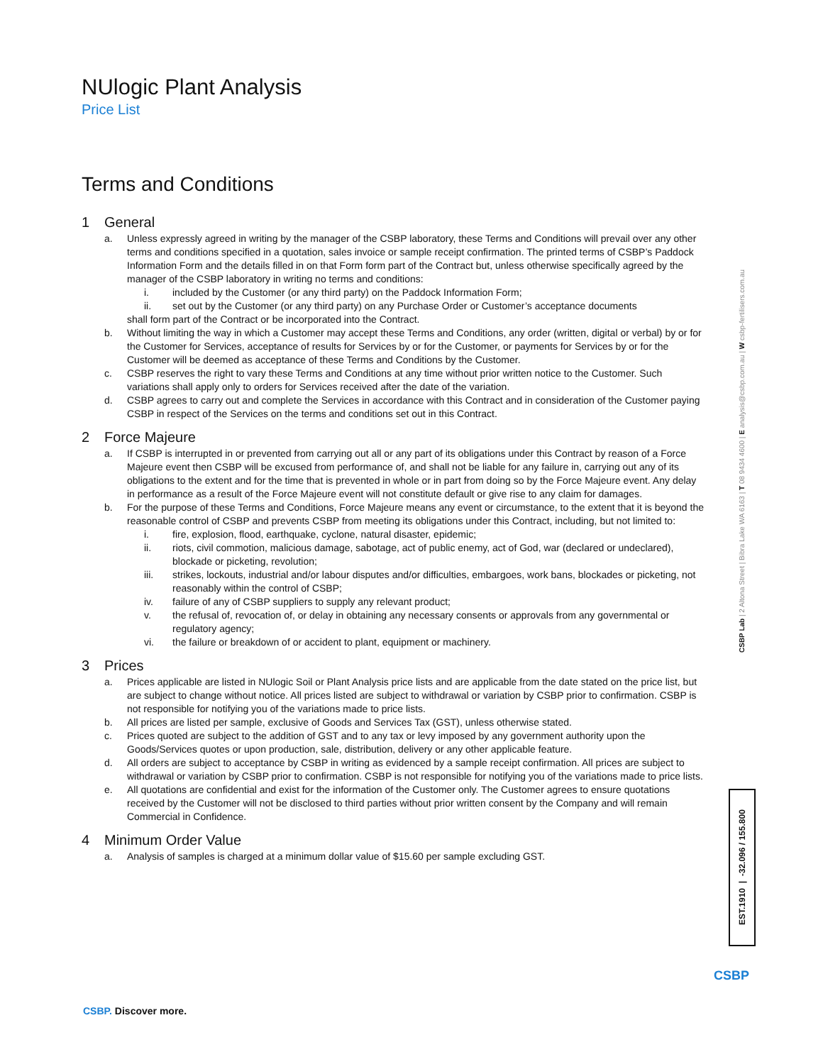NUlogic Plant Analysis
Price List
Terms and Conditions
1 General
a. Unless expressly agreed in writing by the manager of the CSBP laboratory, these Terms and Conditions will prevail over any other terms and conditions specified in a quotation, sales invoice or sample receipt confirmation. The printed terms of CSBP’s Paddock Information Form and the details filled in on that Form form part of the Contract but, unless otherwise specifically agreed by the manager of the CSBP laboratory in writing no terms and conditions:
i. included by the Customer (or any third party) on the Paddock Information Form;
ii. set out by the Customer (or any third party) on any Purchase Order or Customer’s acceptance documents
shall form part of the Contract or be incorporated into the Contract.
b. Without limiting the way in which a Customer may accept these Terms and Conditions, any order (written, digital or verbal) by or for the Customer for Services, acceptance of results for Services by or for the Customer, or payments for Services by or for the Customer will be deemed as acceptance of these Terms and Conditions by the Customer.
c. CSBP reserves the right to vary these Terms and Conditions at any time without prior written notice to the Customer. Such variations shall apply only to orders for Services received after the date of the variation.
d. CSBP agrees to carry out and complete the Services in accordance with this Contract and in consideration of the Customer paying CSBP in respect of the Services on the terms and conditions set out in this Contract.
2 Force Majeure
a. If CSBP is interrupted in or prevented from carrying out all or any part of its obligations under this Contract by reason of a Force Majeure event then CSBP will be excused from performance of, and shall not be liable for any failure in, carrying out any of its obligations to the extent and for the time that is prevented in whole or in part from doing so by the Force Majeure event. Any delay in performance as a result of the Force Majeure event will not constitute default or give rise to any claim for damages.
b. For the purpose of these Terms and Conditions, Force Majeure means any event or circumstance, to the extent that it is beyond the reasonable control of CSBP and prevents CSBP from meeting its obligations under this Contract, including, but not limited to:
i. fire, explosion, flood, earthquake, cyclone, natural disaster, epidemic;
ii. riots, civil commotion, malicious damage, sabotage, act of public enemy, act of God, war (declared or undeclared), blockade or picketing, revolution;
iii. strikes, lockouts, industrial and/or labour disputes and/or difficulties, embargoes, work bans, blockades or picketing, not reasonably within the control of CSBP;
iv. failure of any of CSBP suppliers to supply any relevant product;
v. the refusal of, revocation of, or delay in obtaining any necessary consents or approvals from any governmental or regulatory agency;
vi. the failure or breakdown of or accident to plant, equipment or machinery.
3 Prices
a. Prices applicable are listed in NUlogic Soil or Plant Analysis price lists and are applicable from the date stated on the price list, but are subject to change without notice. All prices listed are subject to withdrawal or variation by CSBP prior to confirmation. CSBP is not responsible for notifying you of the variations made to price lists.
b. All prices are listed per sample, exclusive of Goods and Services Tax (GST), unless otherwise stated.
c. Prices quoted are subject to the addition of GST and to any tax or levy imposed by any government authority upon the Goods/Services quotes or upon production, sale, distribution, delivery or any other applicable feature.
d. All orders are subject to acceptance by CSBP in writing as evidenced by a sample receipt confirmation. All prices are subject to withdrawal or variation by CSBP prior to confirmation. CSBP is not responsible for notifying you of the variations made to price lists.
e. All quotations are confidential and exist for the information of the Customer only. The Customer agrees to ensure quotations received by the Customer will not be disclosed to third parties without prior written consent by the Company and will remain Commercial in Confidence.
4 Minimum Order Value
a. Analysis of samples is charged at a minimum dollar value of $15.60 per sample excluding GST.
CSBP Lab | 2 Altona Street | Bibra Lake WA 6163 | T 08 9434 4600 | E analysis@csbp.com.au | W csbp-fertilisers.com.au
EST.1910 | -32.096 / 155.800
CSBP. Discover more.
CSBP